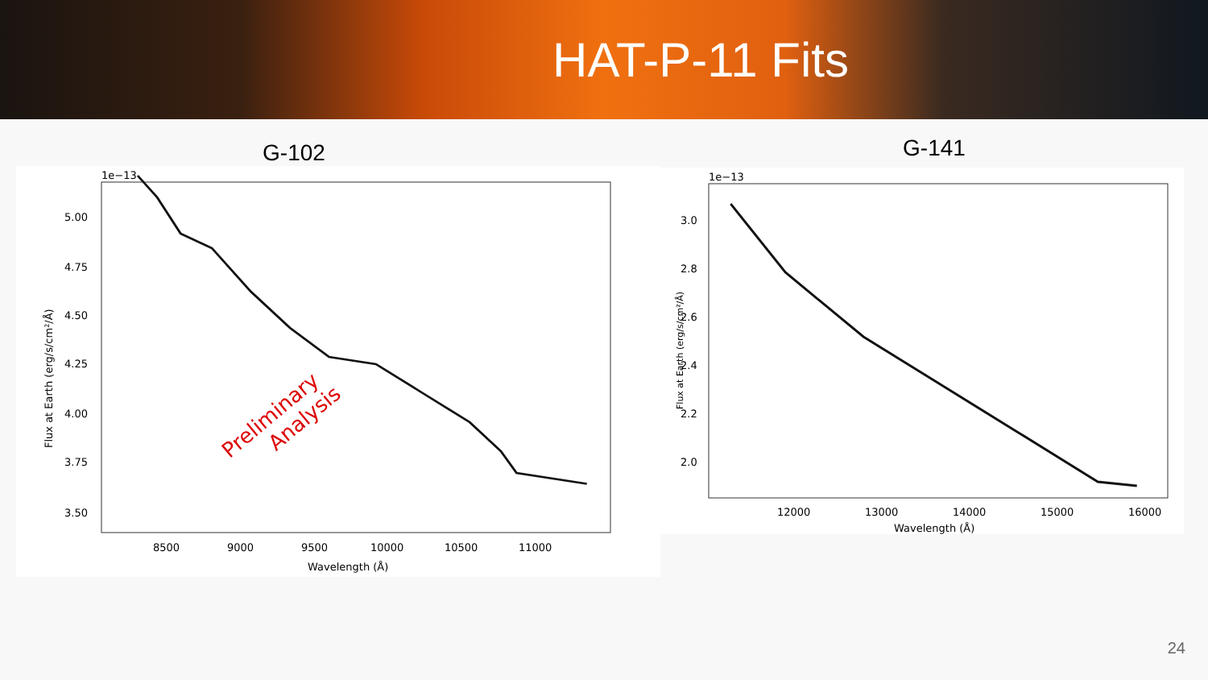HAT-P-11 Fits
G-102
1e−13
5.00
4.75
4.50
4.25
4.00
3.75
3.50
3.25
8500
9000
9500
10000
10500
11000
Wavelength (Å)
Flux at Earth (erg/s/cm²/Å)
Preliminary
Analysis
G-141
1e−13
3.0
2.8
2.6
2.4
2.2
2.0
1.8
12000
13000
14000
15000
16000
Wavelength (Å)
Flux at Earth (erg/s/cm²/Å)
24